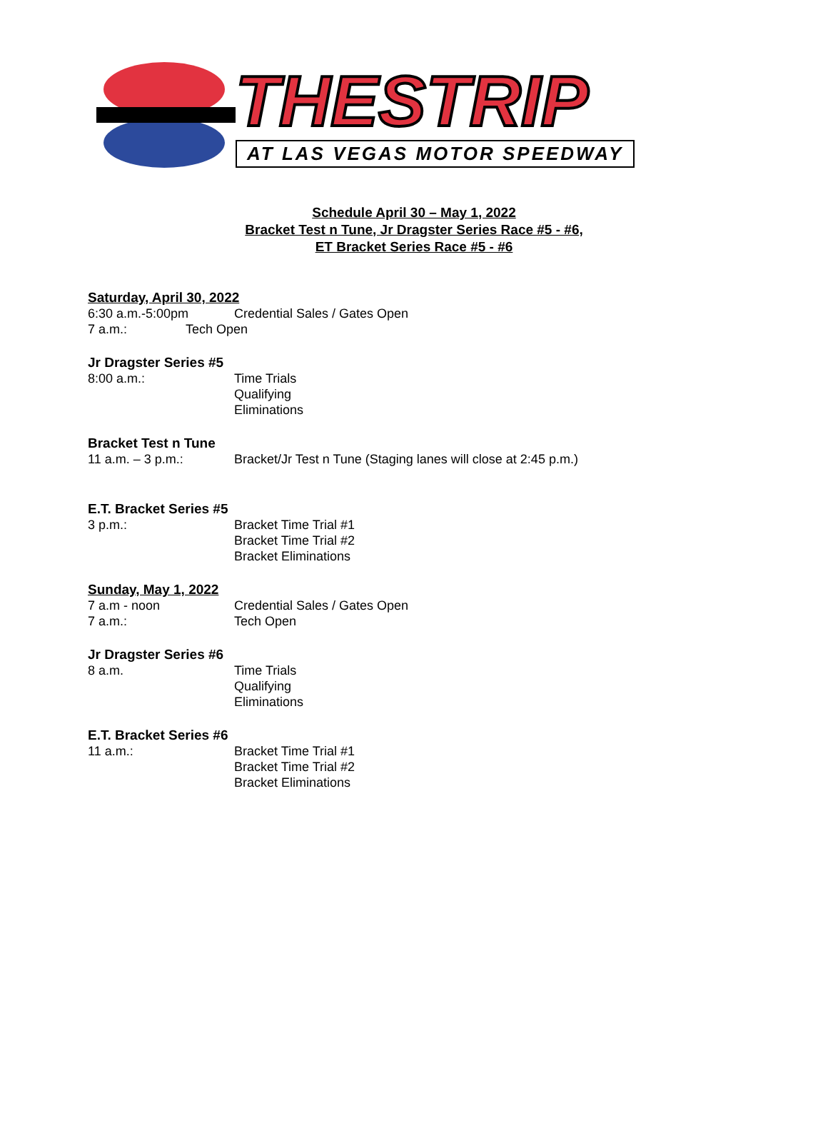THESTRIP
AT LAS VEGAS MOTOR SPEEDWAY
Schedule April 30 – May 1, 2022
Bracket Test n Tune, Jr Dragster Series Race #5 - #6,
ET Bracket Series Race #5 - #6
Saturday, April 30, 2022
6:30 a.m.-5:00pm Credential Sales / Gates Open
7 a.m.: Tech Open
Jr Dragster Series #5
8:00 a.m.: Time Trials
Qualifying
Eliminations
Bracket Test n Tune
11 a.m. – 3 p.m.: Bracket/Jr Test n Tune (Staging lanes will close at 2:45 p.m.)
E.T. Bracket Series #5
3 p.m.: Bracket Time Trial #1
Bracket Time Trial #2
Bracket Eliminations
Sunday, May 1, 2022
7 a.m - noon Credential Sales / Gates Open
7 a.m.: Tech Open
Jr Dragster Series #6
8 a.m. Time Trials
Qualifying
Eliminations
E.T. Bracket Series #6
11 a.m.: Bracket Time Trial #1
Bracket Time Trial #2
Bracket Eliminations